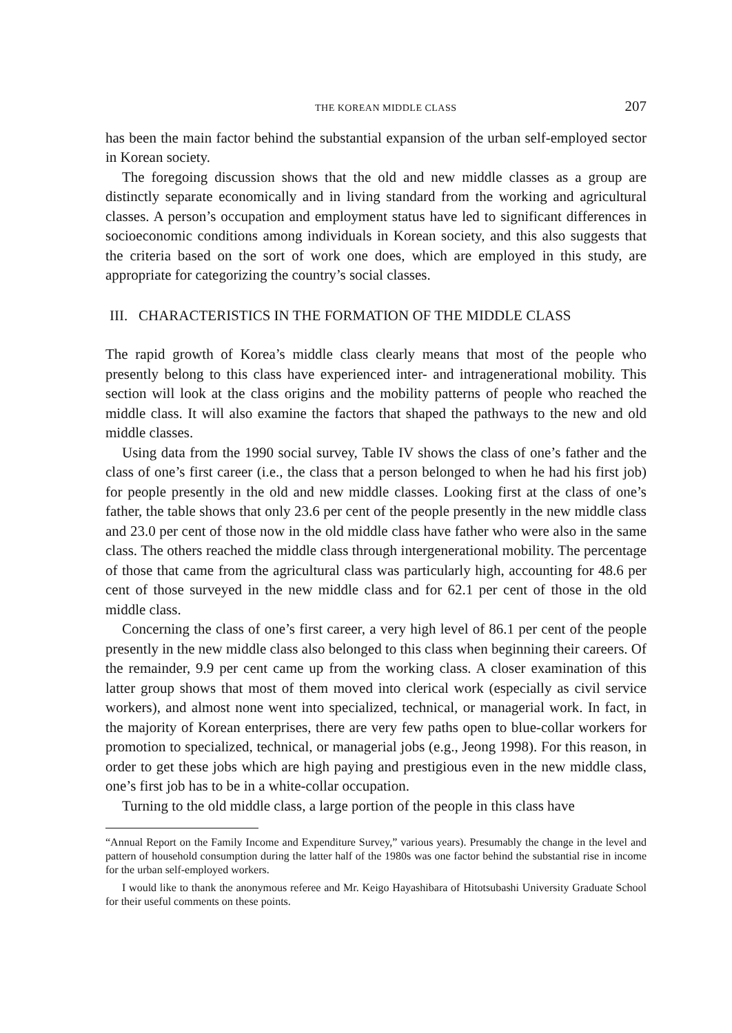THE KOREAN MIDDLE CLASS 207
has been the main factor behind the substantial expansion of the urban self-employed sector in Korean society.
The foregoing discussion shows that the old and new middle classes as a group are distinctly separate economically and in living standard from the working and agricultural classes. A person’s occupation and employment status have led to significant differences in socioeconomic conditions among individuals in Korean society, and this also suggests that the criteria based on the sort of work one does, which are employed in this study, are appropriate for categorizing the country’s social classes.
III. CHARACTERISTICS IN THE FORMATION OF THE MIDDLE CLASS
The rapid growth of Korea’s middle class clearly means that most of the people who presently belong to this class have experienced inter- and intragenerational mobility. This section will look at the class origins and the mobility patterns of people who reached the middle class. It will also examine the factors that shaped the pathways to the new and old middle classes.
Using data from the 1990 social survey, Table IV shows the class of one’s father and the class of one’s first career (i.e., the class that a person belonged to when he had his first job) for people presently in the old and new middle classes. Looking first at the class of one’s father, the table shows that only 23.6 per cent of the people presently in the new middle class and 23.0 per cent of those now in the old middle class have father who were also in the same class. The others reached the middle class through intergenerational mobility. The percentage of those that came from the agricultural class was particularly high, accounting for 48.6 per cent of those surveyed in the new middle class and for 62.1 per cent of those in the old middle class.
Concerning the class of one’s first career, a very high level of 86.1 per cent of the people presently in the new middle class also belonged to this class when beginning their careers. Of the remainder, 9.9 per cent came up from the working class. A closer examination of this latter group shows that most of them moved into clerical work (especially as civil service workers), and almost none went into specialized, technical, or managerial work. In fact, in the majority of Korean enterprises, there are very few paths open to blue-collar workers for promotion to specialized, technical, or managerial jobs (e.g., Jeong 1998). For this reason, in order to get these jobs which are high paying and prestigious even in the new middle class, one’s first job has to be in a white-collar occupation.
Turning to the old middle class, a large portion of the people in this class have
“Annual Report on the Family Income and Expenditure Survey,” various years). Presumably the change in the level and pattern of household consumption during the latter half of the 1980s was one factor behind the substantial rise in income for the urban self-employed workers.
I would like to thank the anonymous referee and Mr. Keigo Hayashibara of Hitotsubashi University Graduate School for their useful comments on these points.